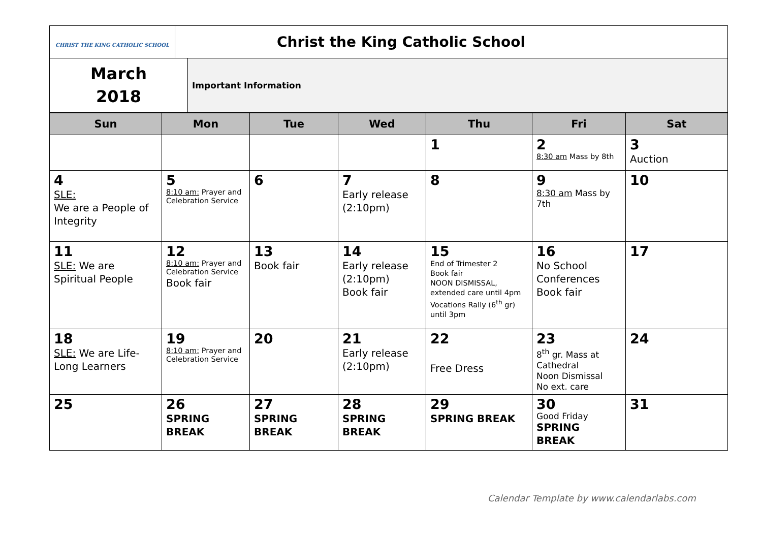| CHRIST THE KING CATHOLIC SCHOOL | Christ the King Catholic School |
| March 2018 | Important Information |
| Sun | Mon | Tue | Wed | Thu | Fri | Sat |
| --- | --- | --- | --- | --- | --- | --- |
| | | | | 1 | 2 8:30 am Mass by 8th | 3 Auction |
| 4 SLE: We are a People of Integrity | 5 8:10 am: Prayer and Celebration Service | 6 | 7 Early release (2:10pm) | 8 | 9 8:30 am Mass by 7th | 10 |
| 11 SLE: We are Spiritual People | 12 8:10 am: Prayer and Celebration Service Book fair | 13 Book fair | 14 Early release (2:10pm) Book fair | 15 End of Trimester 2 Book fair NOON DISMISSAL, extended care until 4pm Vocations Rally (6<sup>th</sup> gr) until 3pm | 16 No School Conferences Book fair | 17 |
| 18 SLE: We are Life-Long Learners | 19 8:10 am: Prayer and Celebration Service | 20 | 21 Early release (2:10pm) | 22 Free Dress | 23 8<sup>th</sup> gr. Mass at Cathedral Noon Dismissal No ext. care | 24 |
| 25 | 26 SPRING BREAK | 27 SPRING BREAK | 28 SPRING BREAK | 29 SPRING BREAK | 30 Good Friday SPRING BREAK | 31 |
Calendar Template by www.calendarlabs.com